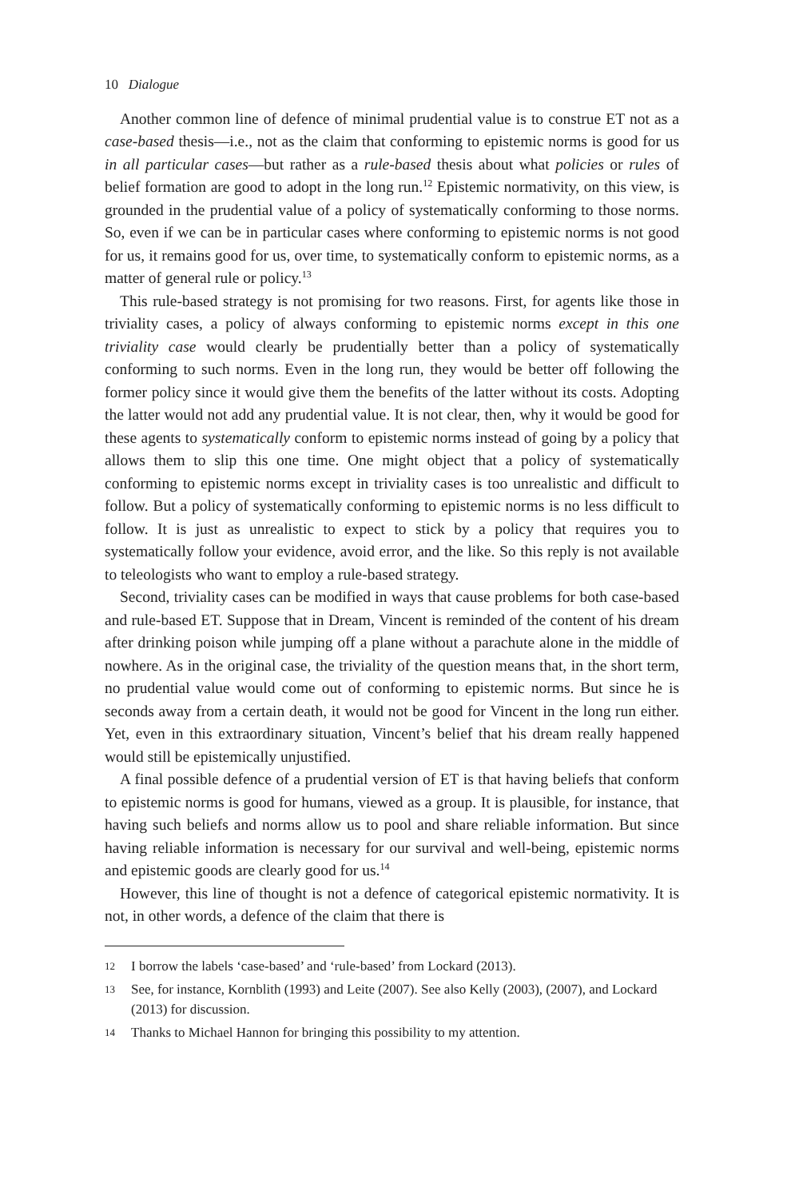10 Dialogue
Another common line of defence of minimal prudential value is to construe ET not as a case-based thesis—i.e., not as the claim that conforming to epistemic norms is good for us in all particular cases—but rather as a rule-based thesis about what policies or rules of belief formation are good to adopt in the long run.<sup>12</sup> Epistemic normativity, on this view, is grounded in the prudential value of a policy of systematically conforming to those norms. So, even if we can be in particular cases where conforming to epistemic norms is not good for us, it remains good for us, over time, to systematically conform to epistemic norms, as a matter of general rule or policy.<sup>13</sup>
This rule-based strategy is not promising for two reasons. First, for agents like those in triviality cases, a policy of always conforming to epistemic norms except in this one triviality case would clearly be prudentially better than a policy of systematically conforming to such norms. Even in the long run, they would be better off following the former policy since it would give them the benefits of the latter without its costs. Adopting the latter would not add any prudential value. It is not clear, then, why it would be good for these agents to systematically conform to epistemic norms instead of going by a policy that allows them to slip this one time. One might object that a policy of systematically conforming to epistemic norms except in triviality cases is too unrealistic and difficult to follow. But a policy of systematically conforming to epistemic norms is no less difficult to follow. It is just as unrealistic to expect to stick by a policy that requires you to systematically follow your evidence, avoid error, and the like. So this reply is not available to teleologists who want to employ a rule-based strategy.
Second, triviality cases can be modified in ways that cause problems for both case-based and rule-based ET. Suppose that in Dream, Vincent is reminded of the content of his dream after drinking poison while jumping off a plane without a parachute alone in the middle of nowhere. As in the original case, the triviality of the question means that, in the short term, no prudential value would come out of conforming to epistemic norms. But since he is seconds away from a certain death, it would not be good for Vincent in the long run either. Yet, even in this extraordinary situation, Vincent’s belief that his dream really happened would still be epistemically unjustified.
A final possible defence of a prudential version of ET is that having beliefs that conform to epistemic norms is good for humans, viewed as a group. It is plausible, for instance, that having such beliefs and norms allow us to pool and share reliable information. But since having reliable information is necessary for our survival and well-being, epistemic norms and epistemic goods are clearly good for us.<sup>14</sup>
However, this line of thought is not a defence of categorical epistemic normativity. It is not, in other words, a defence of the claim that there is
12 I borrow the labels ‘case-based’ and ‘rule-based’ from Lockard (2013).
13 See, for instance, Kornblith (1993) and Leite (2007). See also Kelly (2003), (2007), and Lockard (2013) for discussion.
14 Thanks to Michael Hannon for bringing this possibility to my attention.